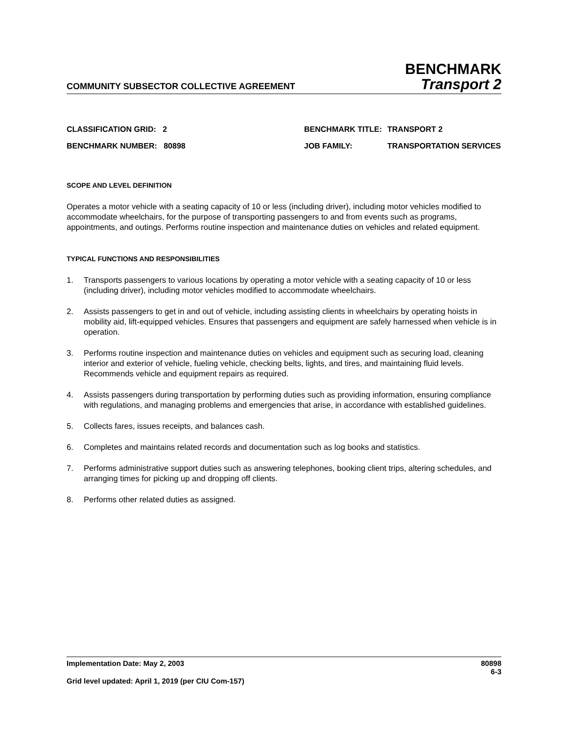COMMUNITY SUBSECTOR COLLECTIVE AGREEMENT
BENCHMARK
Transport 2
| CLASSIFICATION GRID: 2 | BENCHMARK TITLE: | TRANSPORT 2 |
| BENCHMARK NUMBER: 80898 | JOB FAMILY: | TRANSPORTATION SERVICES |
SCOPE AND LEVEL DEFINITION
Operates a motor vehicle with a seating capacity of 10 or less (including driver), including motor vehicles modified to accommodate wheelchairs, for the purpose of transporting passengers to and from events such as programs, appointments, and outings. Performs routine inspection and maintenance duties on vehicles and related equipment.
TYPICAL FUNCTIONS AND RESPONSIBILITIES
1. Transports passengers to various locations by operating a motor vehicle with a seating capacity of 10 or less (including driver), including motor vehicles modified to accommodate wheelchairs.
2. Assists passengers to get in and out of vehicle, including assisting clients in wheelchairs by operating hoists in mobility aid, lift-equipped vehicles. Ensures that passengers and equipment are safely harnessed when vehicle is in operation.
3. Performs routine inspection and maintenance duties on vehicles and equipment such as securing load, cleaning interior and exterior of vehicle, fueling vehicle, checking belts, lights, and tires, and maintaining fluid levels. Recommends vehicle and equipment repairs as required.
4. Assists passengers during transportation by performing duties such as providing information, ensuring compliance with regulations, and managing problems and emergencies that arise, in accordance with established guidelines.
5. Collects fares, issues receipts, and balances cash.
6. Completes and maintains related records and documentation such as log books and statistics.
7. Performs administrative support duties such as answering telephones, booking client trips, altering schedules, and arranging times for picking up and dropping off clients.
8. Performs other related duties as assigned.
Implementation Date: May 2, 2003 80898
6-3
Grid level updated: April 1, 2019 (per CIU Com-157)